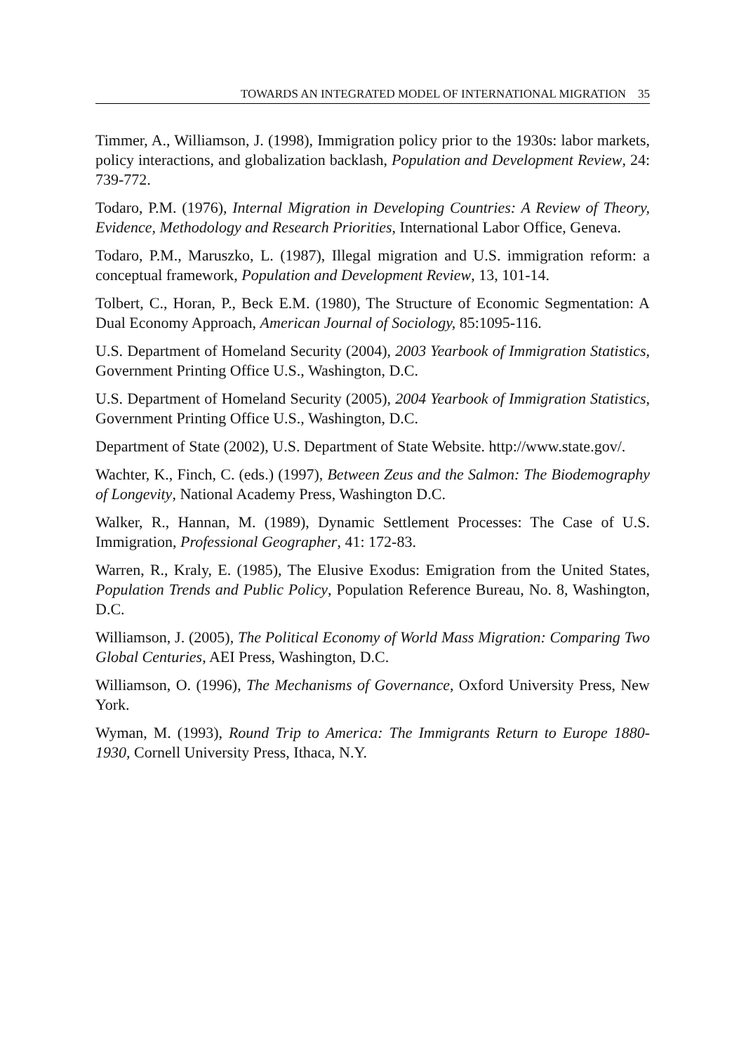TOWARDS AN INTEGRATED MODEL OF INTERNATIONAL MIGRATION 35
Timmer, A., Williamson, J. (1998), Immigration policy prior to the 1930s: labor markets, policy interactions, and globalization backlash, Population and Development Review, 24: 739-772.
Todaro, P.M. (1976), Internal Migration in Developing Countries: A Review of Theory, Evidence, Methodology and Research Priorities, International Labor Office, Geneva.
Todaro, P.M., Maruszko, L. (1987), Illegal migration and U.S. immigration reform: a conceptual framework, Population and Development Review, 13, 101-14.
Tolbert, C., Horan, P., Beck E.M. (1980), The Structure of Economic Segmentation: A Dual Economy Approach, American Journal of Sociology, 85:1095-116.
U.S. Department of Homeland Security (2004), 2003 Yearbook of Immigration Statistics, Government Printing Office U.S., Washington, D.C.
U.S. Department of Homeland Security (2005), 2004 Yearbook of Immigration Statistics, Government Printing Office U.S., Washington, D.C.
Department of State (2002), U.S. Department of State Website. http://www.state.gov/.
Wachter, K., Finch, C. (eds.) (1997), Between Zeus and the Salmon: The Biodemography of Longevity, National Academy Press, Washington D.C.
Walker, R., Hannan, M. (1989), Dynamic Settlement Processes: The Case of U.S. Immigration, Professional Geographer, 41: 172-83.
Warren, R., Kraly, E. (1985), The Elusive Exodus: Emigration from the United States, Population Trends and Public Policy, Population Reference Bureau, No. 8, Washington, D.C.
Williamson, J. (2005), The Political Economy of World Mass Migration: Comparing Two Global Centuries, AEI Press, Washington, D.C.
Williamson, O. (1996), The Mechanisms of Governance, Oxford University Press, New York.
Wyman, M. (1993), Round Trip to America: The Immigrants Return to Europe 1880-1930, Cornell University Press, Ithaca, N.Y.